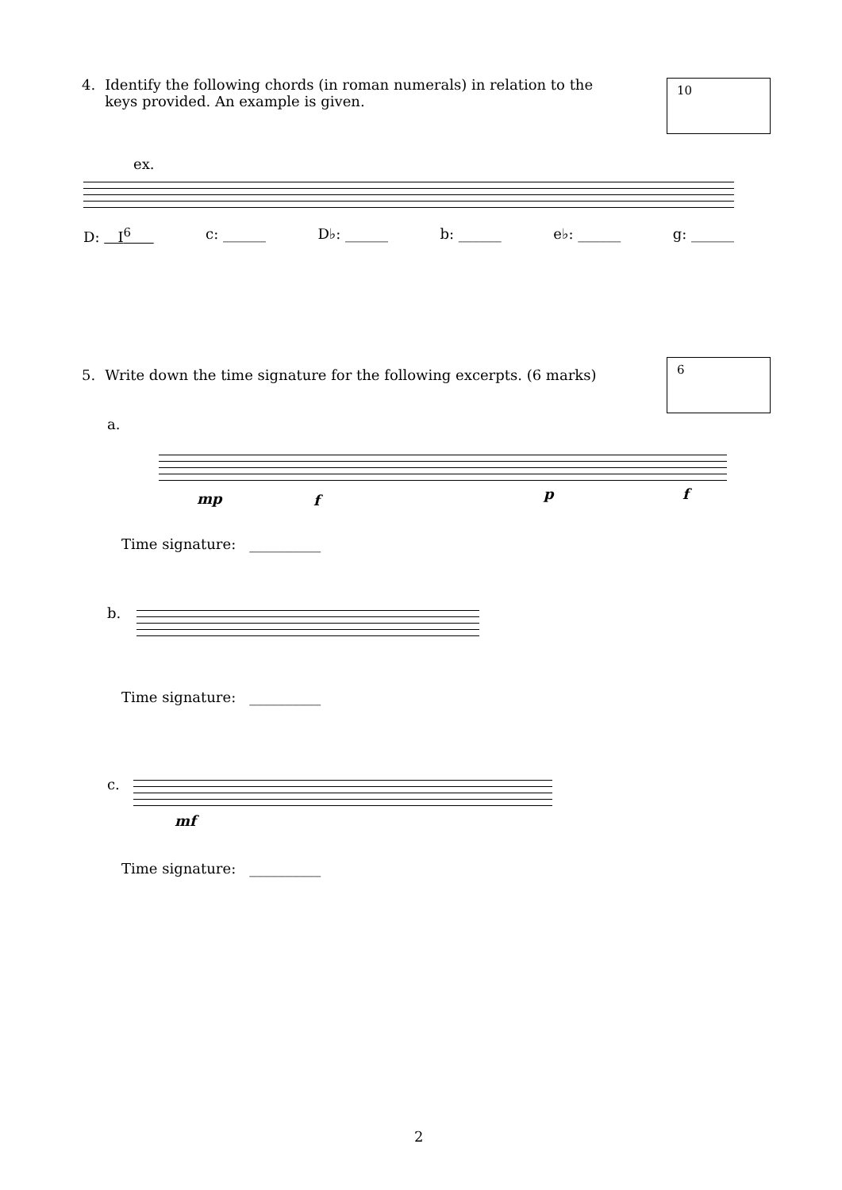4. Identify the following chords (in roman numerals) in relation to the keys provided. An example is given.
10
ex.
D: I<sup>6</sup> c: ______ D♭: ______ b: ______ e♭: ______ g: ______
5. Write down the time signature for the following excerpts. (6 marks)
6
a.
mp f p f
Time signature: __________
b.
Time signature: __________
c.
mf
Time signature: __________
2